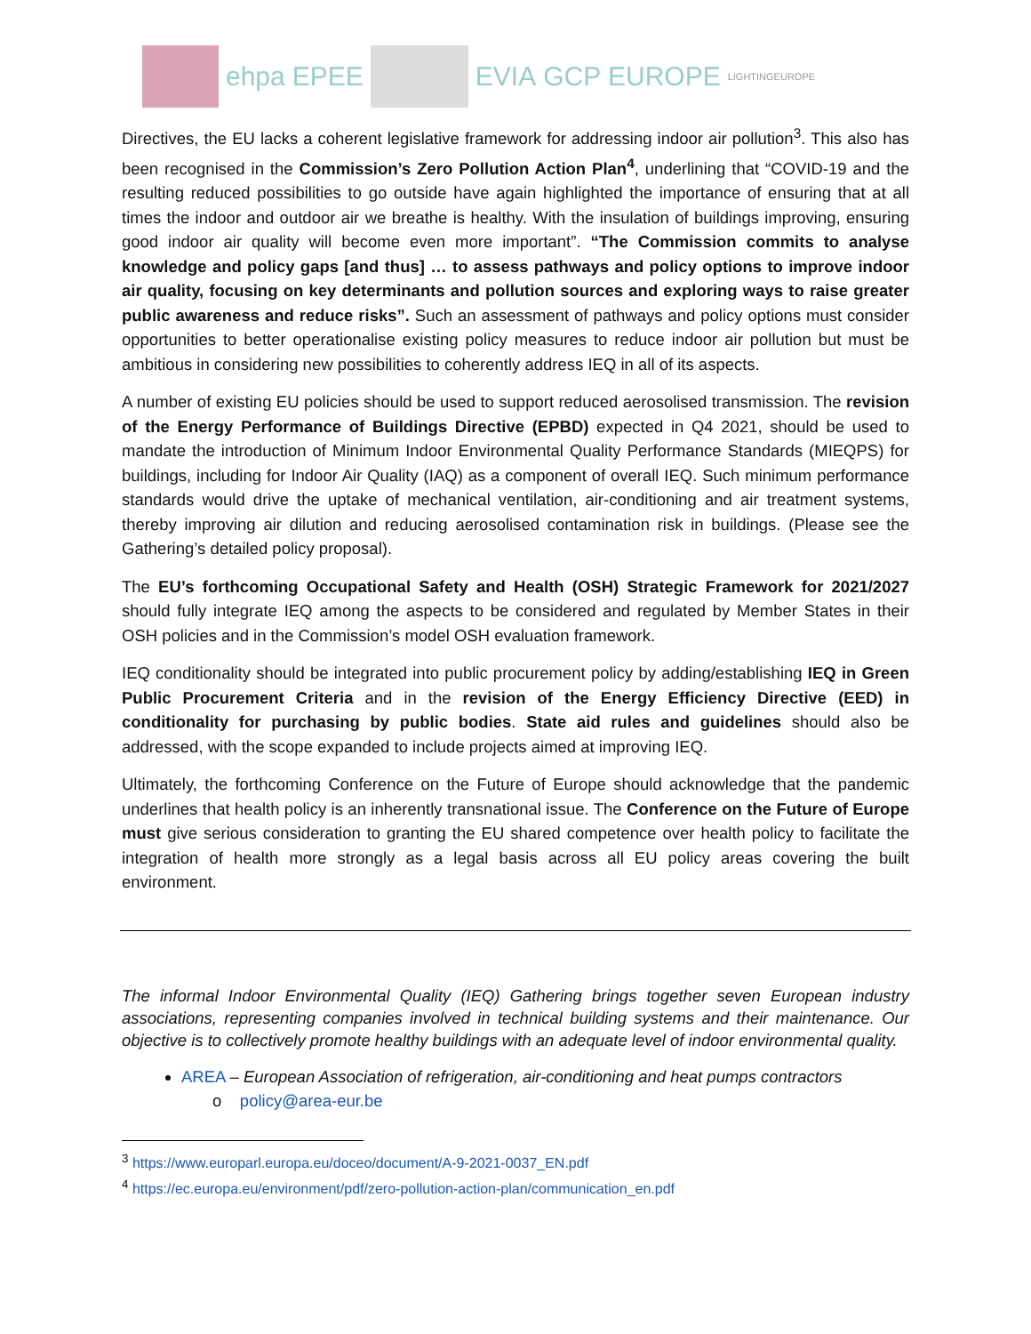ehpa EPEE EVIA GCP EUROPE LIGHTINGEUROPE
Directives, the EU lacks a coherent legislative framework for addressing indoor air pollution<sup>3</sup>. This also has been recognised in the Commission’s Zero Pollution Action Plan<sup>4</sup>, underlining that “COVID-19 and the resulting reduced possibilities to go outside have again highlighted the importance of ensuring that at all times the indoor and outdoor air we breathe is healthy. With the insulation of buildings improving, ensuring good indoor air quality will become even more important”. “The Commission commits to analyse knowledge and policy gaps [and thus] … to assess pathways and policy options to improve indoor air quality, focusing on key determinants and pollution sources and exploring ways to raise greater public awareness and reduce risks”. Such an assessment of pathways and policy options must consider opportunities to better operationalise existing policy measures to reduce indoor air pollution but must be ambitious in considering new possibilities to coherently address IEQ in all of its aspects.
A number of existing EU policies should be used to support reduced aerosolised transmission. The revision of the Energy Performance of Buildings Directive (EPBD) expected in Q4 2021, should be used to mandate the introduction of Minimum Indoor Environmental Quality Performance Standards (MIEQPS) for buildings, including for Indoor Air Quality (IAQ) as a component of overall IEQ. Such minimum performance standards would drive the uptake of mechanical ventilation, air-conditioning and air treatment systems, thereby improving air dilution and reducing aerosolised contamination risk in buildings. (Please see the Gathering’s detailed policy proposal).
The EU’s forthcoming Occupational Safety and Health (OSH) Strategic Framework for 2021/2027 should fully integrate IEQ among the aspects to be considered and regulated by Member States in their OSH policies and in the Commission’s model OSH evaluation framework.
IEQ conditionality should be integrated into public procurement policy by adding/establishing IEQ in Green Public Procurement Criteria and in the revision of the Energy Efficiency Directive (EED) in conditionality for purchasing by public bodies. State aid rules and guidelines should also be addressed, with the scope expanded to include projects aimed at improving IEQ.
Ultimately, the forthcoming Conference on the Future of Europe should acknowledge that the pandemic underlines that health policy is an inherently transnational issue. The Conference on the Future of Europe must give serious consideration to granting the EU shared competence over health policy to facilitate the integration of health more strongly as a legal basis across all EU policy areas covering the built environment.
The informal Indoor Environmental Quality (IEQ) Gathering brings together seven European industry associations, representing companies involved in technical building systems and their maintenance. Our objective is to collectively promote healthy buildings with an adequate level of indoor environmental quality.
AREA – European Association of refrigeration, air-conditioning and heat pumps contractors
o policy@area-eur.be
<sup>3</sup> https://www.europarl.europa.eu/doceo/document/A-9-2021-0037_EN.pdf
<sup>4</sup> https://ec.europa.eu/environment/pdf/zero-pollution-action-plan/communication_en.pdf